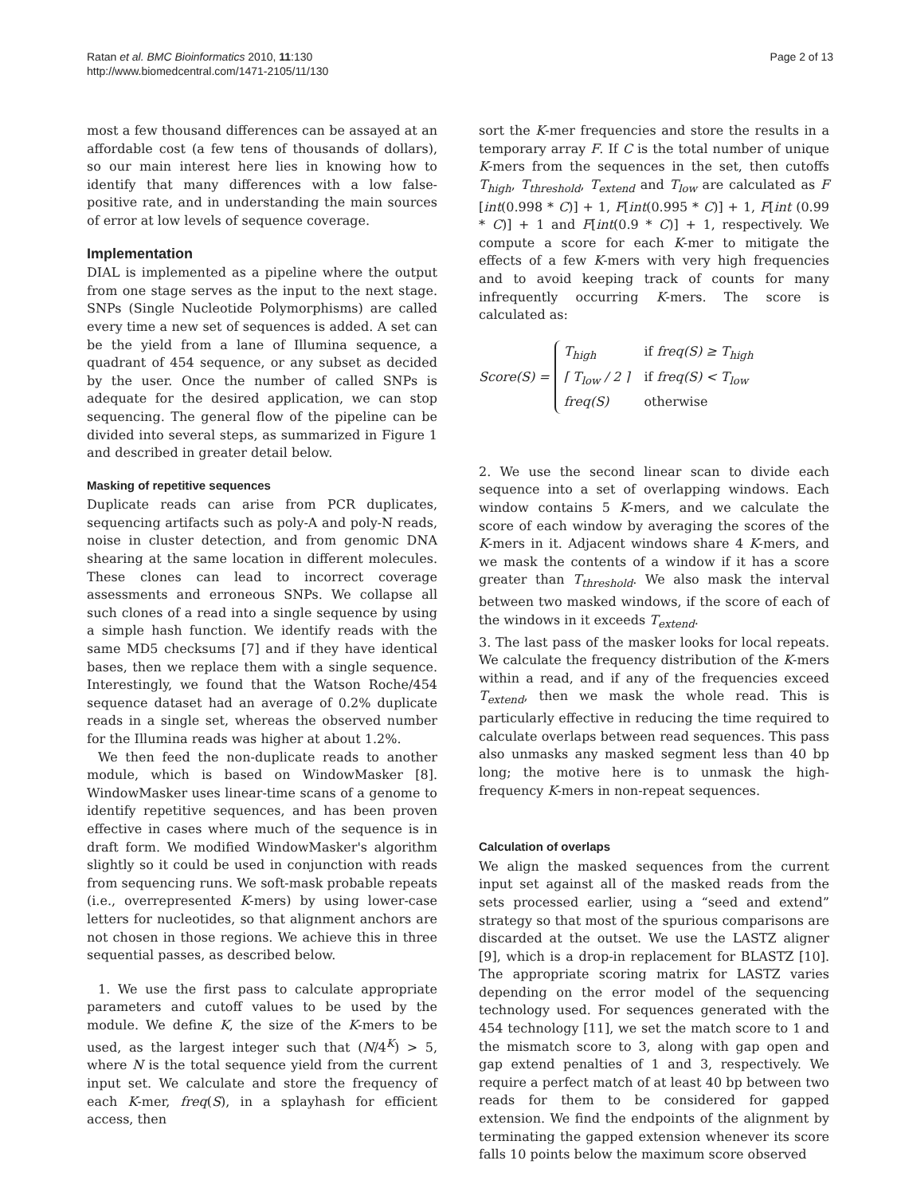Ratan et al. BMC Bioinformatics 2010, 11:130
http://www.biomedcentral.com/1471-2105/11/130
Page 2 of 13
most a few thousand differences can be assayed at an affordable cost (a few tens of thousands of dollars), so our main interest here lies in knowing how to identify that many differences with a low false-positive rate, and in understanding the main sources of error at low levels of sequence coverage.
Implementation
DIAL is implemented as a pipeline where the output from one stage serves as the input to the next stage. SNPs (Single Nucleotide Polymorphisms) are called every time a new set of sequences is added. A set can be the yield from a lane of Illumina sequence, a quadrant of 454 sequence, or any subset as decided by the user. Once the number of called SNPs is adequate for the desired application, we can stop sequencing. The general flow of the pipeline can be divided into several steps, as summarized in Figure 1 and described in greater detail below.
Masking of repetitive sequences
Duplicate reads can arise from PCR duplicates, sequencing artifacts such as poly-A and poly-N reads, noise in cluster detection, and from genomic DNA shearing at the same location in different molecules. These clones can lead to incorrect coverage assessments and erroneous SNPs. We collapse all such clones of a read into a single sequence by using a simple hash function. We identify reads with the same MD5 checksums [7] and if they have identical bases, then we replace them with a single sequence. Interestingly, we found that the Watson Roche/454 sequence dataset had an average of 0.2% duplicate reads in a single set, whereas the observed number for the Illumina reads was higher at about 1.2%.
We then feed the non-duplicate reads to another module, which is based on WindowMasker [8]. WindowMasker uses linear-time scans of a genome to identify repetitive sequences, and has been proven effective in cases where much of the sequence is in draft form. We modified WindowMasker's algorithm slightly so it could be used in conjunction with reads from sequencing runs. We soft-mask probable repeats (i.e., overrepresented K-mers) by using lower-case letters for nucleotides, so that alignment anchors are not chosen in those regions. We achieve this in three sequential passes, as described below.
1. We use the first pass to calculate appropriate parameters and cutoff values to be used by the module. We define K, the size of the K-mers to be used, as the largest integer such that (N/4<sup>K</sup>) > 5, where N is the total sequence yield from the current input set. We calculate and store the frequency of each K-mer, freq(S), in a splayhash for efficient access, then
sort the K-mer frequencies and store the results in a temporary array F. If C is the total number of unique K-mers from the sequences in the set, then cutoffs T<sub>high</sub>, T<sub>threshold</sub>, T<sub>extend</sub> and T<sub>low</sub> are calculated as F [int(0.998 * C)] + 1, F[int(0.995 * C)] + 1, F[int (0.99 * C)] + 1 and F[int(0.9 * C)] + 1, respectively. We compute a score for each K-mer to mitigate the effects of a few K-mers with very high frequencies and to avoid keeping track of counts for many infrequently occurring K-mers. The score is calculated as:
Score (S) =
| T<sub>high</sub> | if freq(S) ≥ T<sub>high</sub> |
| ⌈ T<sub>low</sub> / 2 ⌉ | if freq(S) < T<sub>low</sub> |
| freq(S) | otherwise |
2. We use the second linear scan to divide each sequence into a set of overlapping windows. Each window contains 5 K-mers, and we calculate the score of each window by averaging the scores of the K-mers in it. Adjacent windows share 4 K-mers, and we mask the contents of a window if it has a score greater than T<sub>threshold</sub>. We also mask the interval between two masked windows, if the score of each of the windows in it exceeds T<sub>extend</sub>.
3. The last pass of the masker looks for local repeats. We calculate the frequency distribution of the K-mers within a read, and if any of the frequencies exceed T<sub>extend</sub>, then we mask the whole read. This is particularly effective in reducing the time required to calculate overlaps between read sequences. This pass also unmasks any masked segment less than 40 bp long; the motive here is to unmask the high-frequency K-mers in non-repeat sequences.
Calculation of overlaps
We align the masked sequences from the current input set against all of the masked reads from the sets processed earlier, using a “seed and extend” strategy so that most of the spurious comparisons are discarded at the outset. We use the LASTZ aligner [9], which is a drop-in replacement for BLASTZ [10]. The appropriate scoring matrix for LASTZ varies depending on the error model of the sequencing technology used. For sequences generated with the 454 technology [11], we set the match score to 1 and the mismatch score to 3, along with gap open and gap extend penalties of 1 and 3, respectively. We require a perfect match of at least 40 bp between two reads for them to be considered for gapped extension. We find the endpoints of the alignment by terminating the gapped extension whenever its score falls 10 points below the maximum score observed